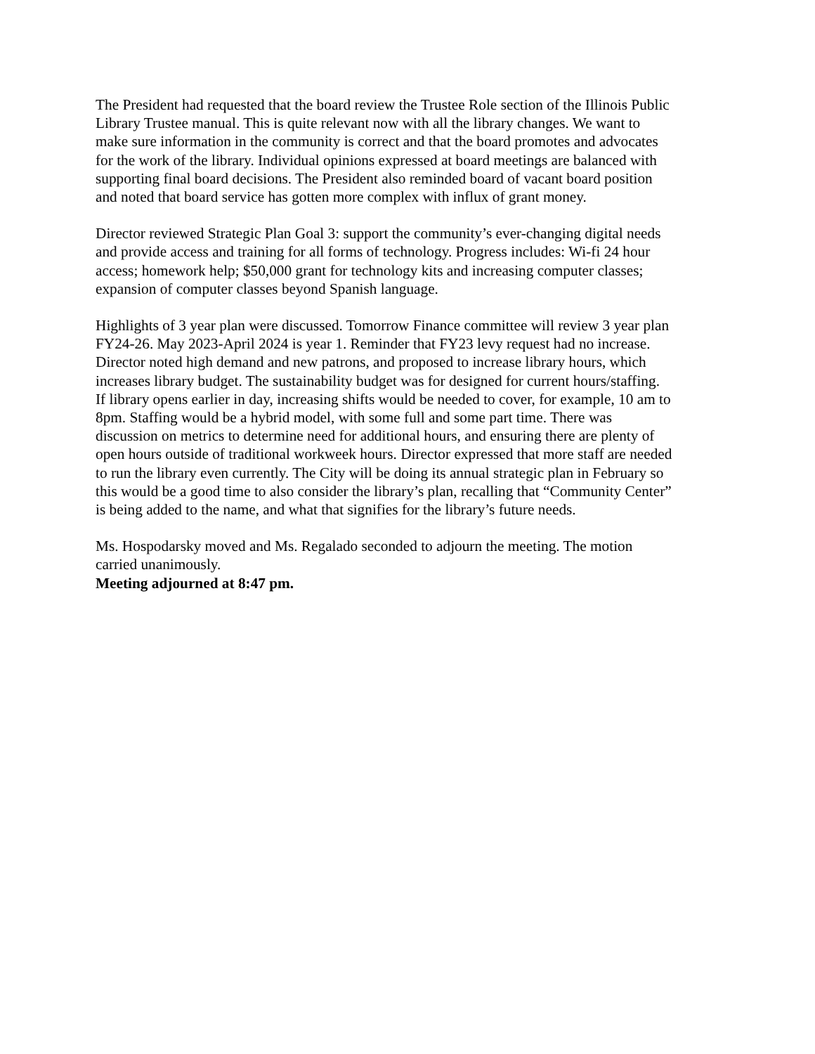The President had requested that the board review the Trustee Role section of the Illinois Public Library Trustee manual. This is quite relevant now with all the library changes. We want to make sure information in the community is correct and that the board promotes and advocates for the work of the library. Individual opinions expressed at board meetings are balanced with supporting final board decisions. The President also reminded board of vacant board position and noted that board service has gotten more complex with influx of grant money.
Director reviewed Strategic Plan Goal 3: support the community’s ever-changing digital needs and provide access and training for all forms of technology. Progress includes: Wi-fi 24 hour access; homework help; $50,000 grant for technology kits and increasing computer classes; expansion of computer classes beyond Spanish language.
Highlights of 3 year plan were discussed. Tomorrow Finance committee will review 3 year plan FY24-26. May 2023-April 2024 is year 1. Reminder that FY23 levy request had no increase. Director noted high demand and new patrons, and proposed to increase library hours, which increases library budget. The sustainability budget was for designed for current hours/staffing. If library opens earlier in day, increasing shifts would be needed to cover, for example, 10 am to 8pm. Staffing would be a hybrid model, with some full and some part time. There was discussion on metrics to determine need for additional hours, and ensuring there are plenty of open hours outside of traditional workweek hours. Director expressed that more staff are needed to run the library even currently. The City will be doing its annual strategic plan in February so this would be a good time to also consider the library’s plan, recalling that “Community Center” is being added to the name, and what that signifies for the library’s future needs.
Ms. Hospodarsky moved and Ms. Regalado seconded to adjourn the meeting. The motion carried unanimously.
Meeting adjourned at 8:47 pm.